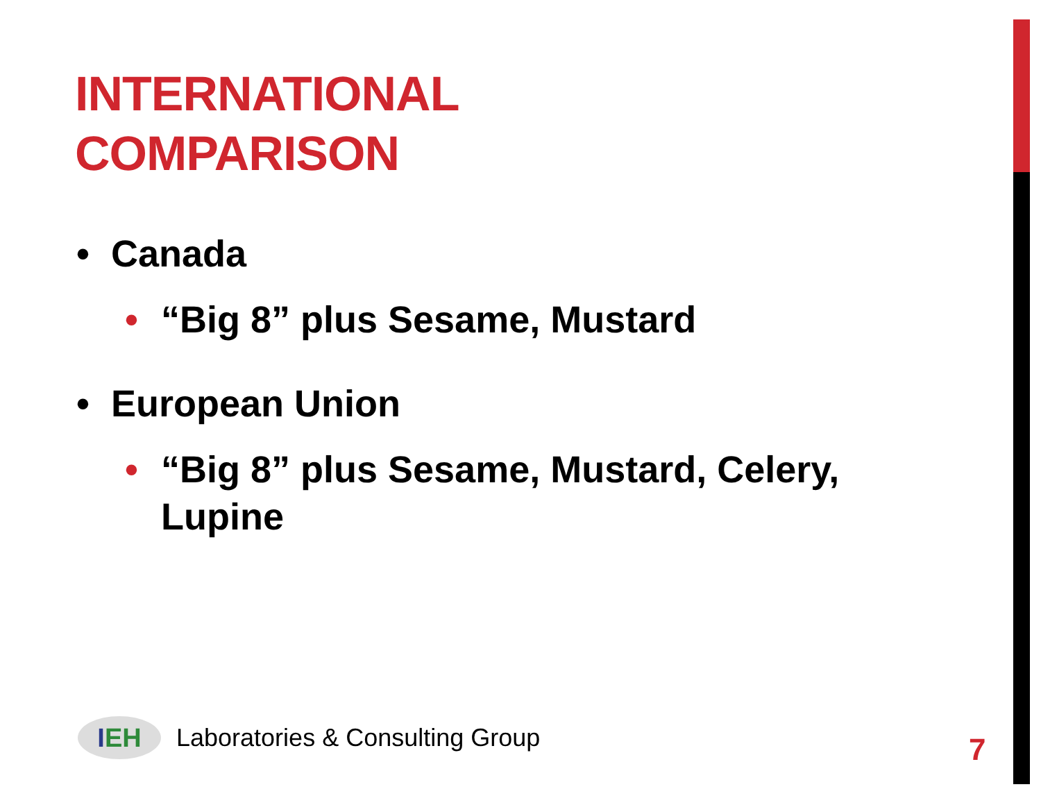INTERNATIONAL
COMPARISON
• Canada
• “Big 8” plus Sesame, Mustard
• European Union
• “Big 8” plus Sesame, Mustard, Celery, Lupine
IEH
Laboratories & Consulting Group
7